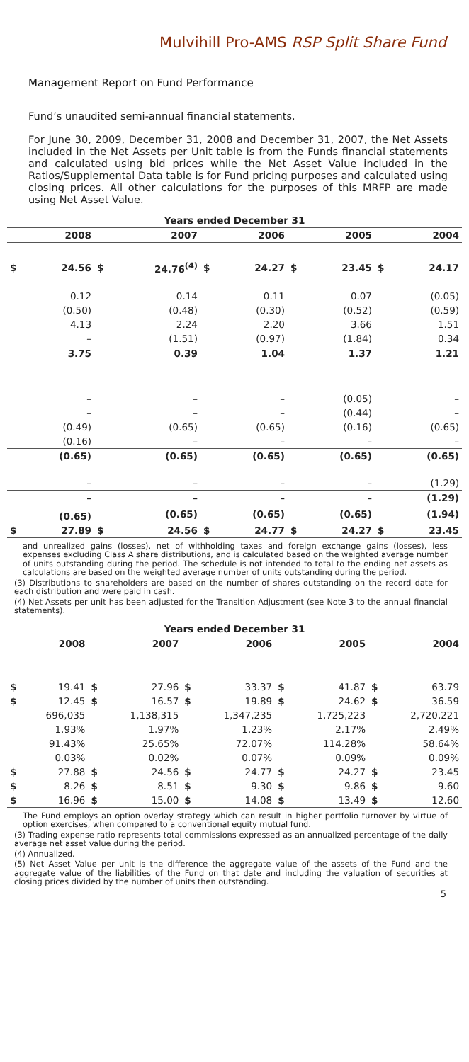Mulvihill Pro-AMS RSP Split Share Fund
Management Report on Fund Performance
Fund’s unaudited semi-annual financial statements.
For June 30, 2009, December 31, 2008 and December 31, 2007, the Net Assets included in the Net Assets per Unit table is from the Funds financial statements and calculated using bid prices while the Net Asset Value included in the Ratios/Supplemental Data table is for Fund pricing purposes and calculated using closing prices. All other calculations for the purposes of this MRFP are made using Net Asset Value.
| Years ended December 31 | | | | | | | | | |
| --- | --- | --- | --- | --- | --- | --- | --- | --- | --- |
| | 2008 | | 2007 | | 2006 | | 2005 | | 2004 |
| $ | 24.56 | $ | 24.76<sup>(4)</sup> | $ | 24.27 | $ | 23.45 | $ | 24.17 |
| | 0.12 | | 0.14 | | 0.11 | | 0.07 | | (0.05) |
| | (0.50) | | (0.48) | | (0.30) | | (0.52) | | (0.59) |
| | 4.13 | | 2.24 | | 2.20 | | 3.66 | | 1.51 |
| | – | | (1.51) | | (0.97) | | (1.84) | | 0.34 |
| | 3.75 | | 0.39 | | 1.04 | | 1.37 | | 1.21 |
| | – | | – | | – | | (0.05) | | – |
| | – | | – | | – | | (0.44) | | – |
| | (0.49) | | (0.65) | | (0.65) | | (0.16) | | (0.65) |
| | (0.16) | | – | | – | | – | | – |
| | (0.65) | | (0.65) | | (0.65) | | (0.65) | | (0.65) |
| | – | | – | | – | | – | | (1.29) |
| | – | | – | | – | | – | | (1.29) |
| | (0.65) | | (0.65) | | (0.65) | | (0.65) | | (1.94) |
| $ | 27.89 | $ | 24.56 | $ | 24.77 | $ | 24.27 | $ | 23.45 |
and unrealized gains (losses), net of withholding taxes and foreign exchange gains (losses), less expenses excluding Class A share distributions, and is calculated based on the weighted average number of units outstanding during the period. The schedule is not intended to total to the ending net assets as calculations are based on the weighted average number of units outstanding during the period.
(3) Distributions to shareholders are based on the number of shares outstanding on the record date for each distribution and were paid in cash.
(4) Net Assets per unit has been adjusted for the Transition Adjustment (see Note 3 to the annual financial statements).
| Years ended December 31 | | | | | | | | | |
| --- | --- | --- | --- | --- | --- | --- | --- | --- | --- |
| | 2008 | | 2007 | | 2006 | | 2005 | | 2004 |
| $ | 19.41 | $ | 27.96 | $ | 33.37 | $ | 41.87 | $ | 63.79 |
| $ | 12.45 | $ | 16.57 | $ | 19.89 | $ | 24.62 | $ | 36.59 |
| | 696,035 | | 1,138,315 | | 1,347,235 | | 1,725,223 | | 2,720,221 |
| | 1.93% | | 1.97% | | 1.23% | | 2.17% | | 2.49% |
| | 91.43% | | 25.65% | | 72.07% | | 114.28% | | 58.64% |
| | 0.03% | | 0.02% | | 0.07% | | 0.09% | | 0.09% |
| $ | 27.88 | $ | 24.56 | $ | 24.77 | $ | 24.27 | $ | 23.45 |
| $ | 8.26 | $ | 8.51 | $ | 9.30 | $ | 9.86 | $ | 9.60 |
| $ | 16.96 | $ | 15.00 | $ | 14.08 | $ | 13.49 | $ | 12.60 |
The Fund employs an option overlay strategy which can result in higher portfolio turnover by virtue of option exercises, when compared to a conventional equity mutual fund.
(3) Trading expense ratio represents total commissions expressed as an annualized percentage of the daily average net asset value during the period.
(4) Annualized.
(5) Net Asset Value per unit is the difference the aggregate value of the assets of the Fund and the aggregate value of the liabilities of the Fund on that date and including the valuation of securities at closing prices divided by the number of units then outstanding.
5